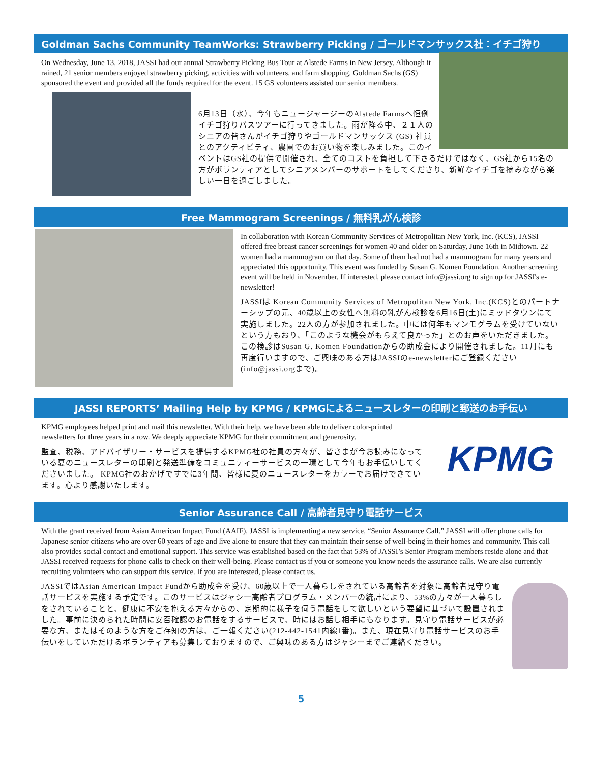Goldman Sachs Community TeamWorks: Strawberry Picking / ゴールドマンサックス社：イチゴ狩り
On Wednesday, June 13, 2018, JASSI had our annual Strawberry Picking Bus Tour at Alstede Farms in New Jersey. Although it rained, 21 senior members enjoyed strawberry picking, activities with volunteers, and farm shopping. Goldman Sachs (GS) sponsored the event and provided all the funds required for the event. 15 GS volunteers assisted our senior members.
6月13日（水）、今年もニュージャージーのAlstede Farmsへ恒例イチゴ狩りバスツアーに行ってきました。雨が降る中、２１人のシニアの皆さんがイチゴ狩りやゴールドマンサックス (GS) 社員とのアクティビティ、農園でのお買い物を楽しみました。このイベントはGS社の提供で開催され、全てのコストを負担して下さるだけではなく、GS社から15名の方がボランティアとしてシニアメンバーのサポートをしてくださり、新鮮なイチゴを摘みながら楽しい一日を過ごしました。
Free Mammogram Screenings / 無料乳がん検診
In collaboration with Korean Community Services of Metropolitan New York, Inc. (KCS), JASSI offered free breast cancer screenings for women 40 and older on Saturday, June 16th in Midtown. 22 women had a mammogram on that day. Some of them had not had a mammogram for many years and appreciated this opportunity. This event was funded by Susan G. Komen Foundation. Another screening event will be held in November. If interested, please contact info@jassi.org to sign up for JASSI's e-newsletter!
JASSIは Korean Community Services of Metropolitan New York, Inc.(KCS)とのパートナーシップの元、40歳以上の女性へ無料の乳がん検診を6月16日(土)にミッドタウンにて実施しました。22人の方が参加されました。中には何年もマンモグラムを受けていないという方もおり、「このような機会がもらえて良かった」とのお声をいただきました。この検診はSusan G. Komen Foundationからの助成金により開催されました。11月にも再度行いますので、ご興味のある方はJASSIのe-newsletterにご登録ください(info@jassi.orgまで)。
JASSI REPORTS’ Mailing Help by KPMG / KPMGによるニュースレターの印刷と郵送のお手伝い
KPMG
KPMG employees helped print and mail this newsletter. With their help, we have been able to deliver color-printed newsletters for three years in a row. We deeply appreciate KPMG for their commitment and generosity.
監査、税務、アドバイザリー・サービスを提供するKPMG社の社員の方々が、皆さまが今お読みになっている夏のニュースレターの印刷と発送準備をコミュニティーサービスの一環として今年もお手伝いしてくださいました。 KPMG社のおかげですでに3年間、皆様に夏のニュースレターをカラーでお届けできています。心より感謝いたします。
Senior Assurance Call / 高齢者見守り電話サービス
With the grant received from Asian American Impact Fund (AAIF), JASSI is implementing a new service, “Senior Assurance Call.” JASSI will offer phone calls for Japanese senior citizens who are over 60 years of age and live alone to ensure that they can maintain their sense of well-being in their homes and community. This call also provides social contact and emotional support. This service was established based on the fact that 53% of JASSI’s Senior Program members reside alone and that JASSI received requests for phone calls to check on their well-being. Please contact us if you or someone you know needs the assurance calls. We are also currently recruiting volunteers who can support this service. If you are interested, please contact us.
JASSIではAsian American Impact Fundから助成金を受け、60歳以上で一人暮らしをされている高齢者を対象に高齢者見守り電話サービスを実施する予定です。このサービスはジャシー高齢者プログラム・メンバーの統計により、53%の方々が一人暮らしをされていることと、健康に不安を抱える方々からの、定期的に様子を伺う電話をして欲しいという要望に基づいて設置されました。事前に決められた時間に安否確認のお電話をするサービスで、時にはお話し相手にもなります。見守り電話サービスが必要な方、またはそのような方をご存知の方は、ご一報ください(212-442-1541内線1番)。また、現在見守り電話サービスのお手伝いをしていただけるボランティアも募集しておりますので、ご興味のある方はジャシーまでご連絡ください。
5